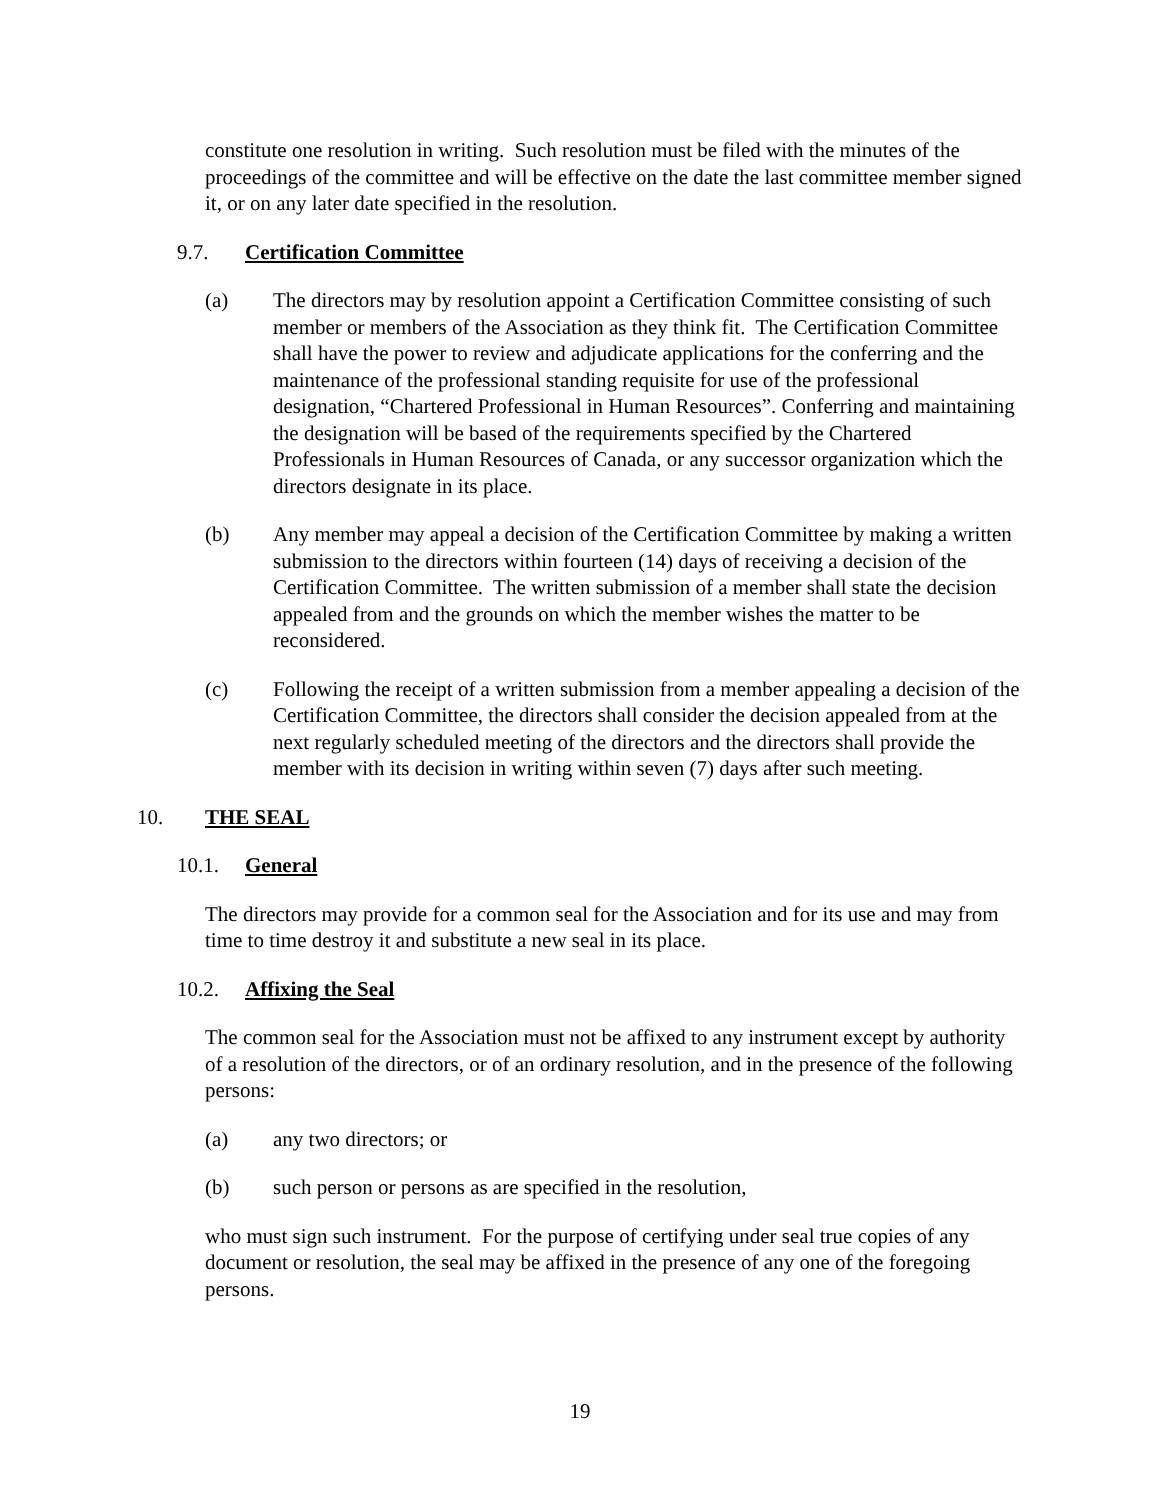constitute one resolution in writing. Such resolution must be filed with the minutes of the proceedings of the committee and will be effective on the date the last committee member signed it, or on any later date specified in the resolution.
9.7. Certification Committee
(a) The directors may by resolution appoint a Certification Committee consisting of such member or members of the Association as they think fit. The Certification Committee shall have the power to review and adjudicate applications for the conferring and the maintenance of the professional standing requisite for use of the professional designation, “Chartered Professional in Human Resources”. Conferring and maintaining the designation will be based of the requirements specified by the Chartered Professionals in Human Resources of Canada, or any successor organization which the directors designate in its place.
(b) Any member may appeal a decision of the Certification Committee by making a written submission to the directors within fourteen (14) days of receiving a decision of the Certification Committee. The written submission of a member shall state the decision appealed from and the grounds on which the member wishes the matter to be reconsidered.
(c) Following the receipt of a written submission from a member appealing a decision of the Certification Committee, the directors shall consider the decision appealed from at the next regularly scheduled meeting of the directors and the directors shall provide the member with its decision in writing within seven (7) days after such meeting.
10. THE SEAL
10.1. General
The directors may provide for a common seal for the Association and for its use and may from time to time destroy it and substitute a new seal in its place.
10.2. Affixing the Seal
The common seal for the Association must not be affixed to any instrument except by authority of a resolution of the directors, or of an ordinary resolution, and in the presence of the following persons:
(a) any two directors; or
(b) such person or persons as are specified in the resolution,
who must sign such instrument. For the purpose of certifying under seal true copies of any document or resolution, the seal may be affixed in the presence of any one of the foregoing persons.
19